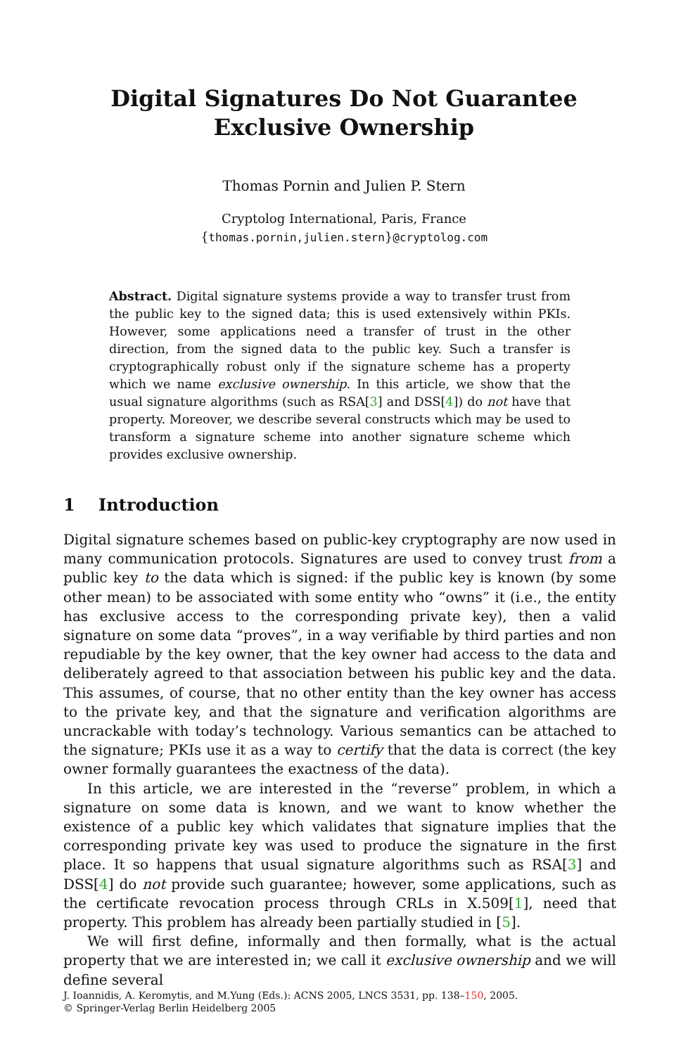Digital Signatures Do Not Guarantee
Exclusive Ownership
Thomas Pornin and Julien P. Stern
Cryptolog International, Paris, France
{thomas.pornin,julien.stern}@cryptolog.com
Abstract. Digital signature systems provide a way to transfer trust from the public key to the signed data; this is used extensively within PKIs. However, some applications need a transfer of trust in the other direction, from the signed data to the public key. Such a transfer is cryptographically robust only if the signature scheme has a property which we name exclusive ownership. In this article, we show that the usual signature algorithms (such as RSA[3] and DSS[4]) do not have that property. Moreover, we describe several constructs which may be used to transform a signature scheme into another signature scheme which provides exclusive ownership.
1 Introduction
Digital signature schemes based on public-key cryptography are now used in many communication protocols. Signatures are used to convey trust from a public key to the data which is signed: if the public key is known (by some other mean) to be associated with some entity who “owns” it (i.e., the entity has exclusive access to the corresponding private key), then a valid signature on some data “proves”, in a way verifiable by third parties and non repudiable by the key owner, that the key owner had access to the data and deliberately agreed to that association between his public key and the data. This assumes, of course, that no other entity than the key owner has access to the private key, and that the signature and verification algorithms are uncrackable with today’s technology. Various semantics can be attached to the signature; PKIs use it as a way to certify that the data is correct (the key owner formally guarantees the exactness of the data).
In this article, we are interested in the “reverse” problem, in which a signature on some data is known, and we want to know whether the existence of a public key which validates that signature implies that the corresponding private key was used to produce the signature in the first place. It so happens that usual signature algorithms such as RSA[3] and DSS[4] do not provide such guarantee; however, some applications, such as the certificate revocation process through CRLs in X.509[1], need that property. This problem has already been partially studied in [5].
We will first define, informally and then formally, what is the actual property that we are interested in; we call it exclusive ownership and we will define several
J. Ioannidis, A. Keromytis, and M.Yung (Eds.): ACNS 2005, LNCS 3531, pp. 138–150, 2005.
© Springer-Verlag Berlin Heidelberg 2005